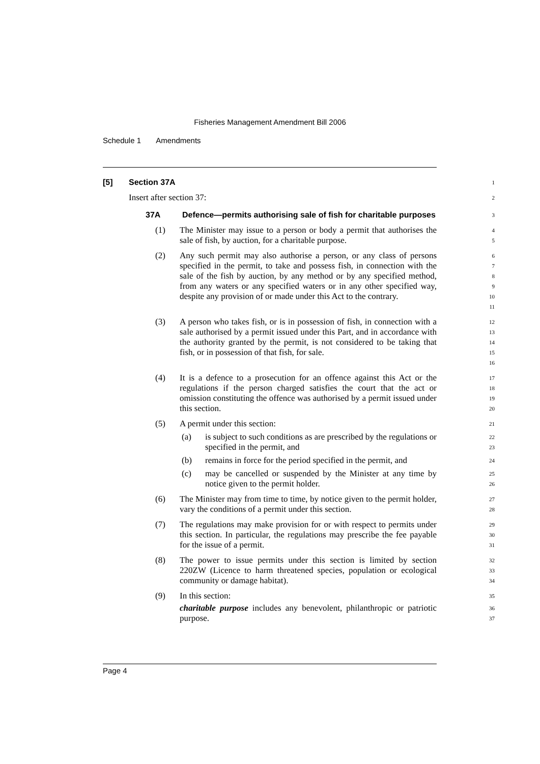Fisheries Management Amendment Bill 2006
Schedule 1 Amendments
[5] Section 37A
1
Insert after section 37:
2
37A Defence—permits authorising sale of fish for charitable purposes
3
(1) The Minister may issue to a person or body a permit that authorises the sale of fish, by auction, for a charitable purpose.
4
5
(2) Any such permit may also authorise a person, or any class of persons specified in the permit, to take and possess fish, in connection with the sale of the fish by auction, by any method or by any specified method, from any waters or any specified waters or in any other specified way, despite any provision of or made under this Act to the contrary.
6
7
8
9
10
11
(3) A person who takes fish, or is in possession of fish, in connection with a sale authorised by a permit issued under this Part, and in accordance with the authority granted by the permit, is not considered to be taking that fish, or in possession of that fish, for sale.
12
13
14
15
16
(4) It is a defence to a prosecution for an offence against this Act or the regulations if the person charged satisfies the court that the act or omission constituting the offence was authorised by a permit issued under this section.
17
18
19
20
(5) A permit under this section:
21
(a) is subject to such conditions as are prescribed by the regulations or specified in the permit, and
22
23
(b) remains in force for the period specified in the permit, and
24
(c) may be cancelled or suspended by the Minister at any time by notice given to the permit holder.
25
26
(6) The Minister may from time to time, by notice given to the permit holder, vary the conditions of a permit under this section.
27
28
(7) The regulations may make provision for or with respect to permits under this section. In particular, the regulations may prescribe the fee payable for the issue of a permit.
29
30
31
(8) The power to issue permits under this section is limited by section 220ZW (Licence to harm threatened species, population or ecological community or damage habitat).
32
33
34
(9) In this section:
35
charitable purpose includes any benevolent, philanthropic or patriotic purpose.
36
37
Page 4